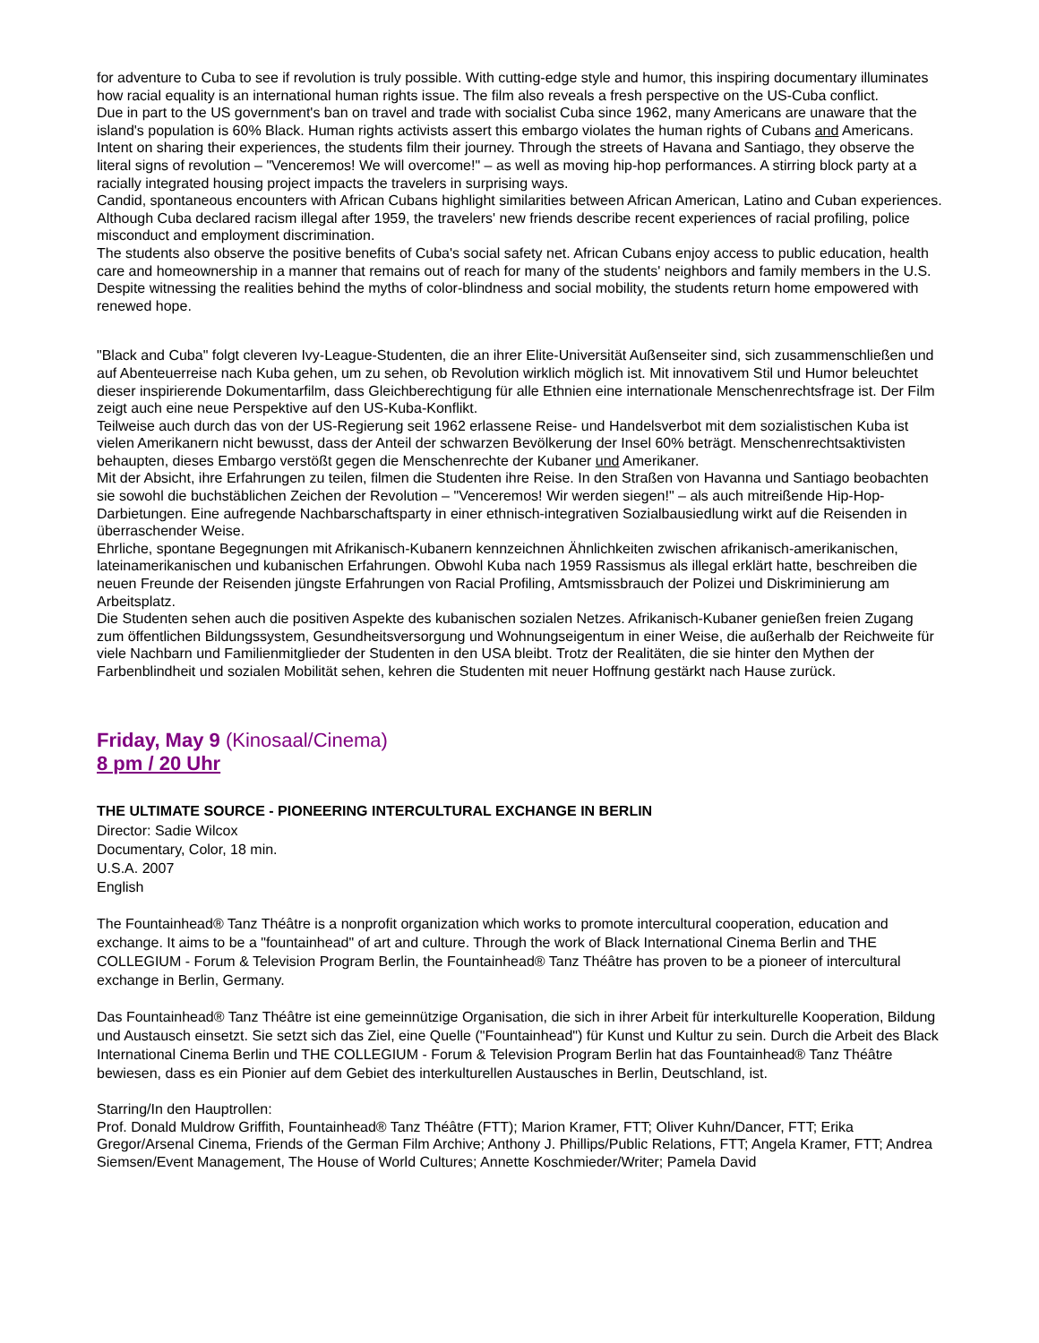for adventure to Cuba to see if revolution is truly possible. With cutting-edge style and humor, this inspiring documentary illuminates how racial equality is an international human rights issue. The film also reveals a fresh perspective on the US-Cuba conflict.
Due in part to the US government's ban on travel and trade with socialist Cuba since 1962, many Americans are unaware that the island's population is 60% Black. Human rights activists assert this embargo violates the human rights of Cubans and Americans.
Intent on sharing their experiences, the students film their journey. Through the streets of Havana and Santiago, they observe the literal signs of revolution – "Venceremos! We will overcome!" – as well as moving hip-hop performances. A stirring block party at a racially integrated housing project impacts the travelers in surprising ways.
Candid, spontaneous encounters with African Cubans highlight similarities between African American, Latino and Cuban experiences. Although Cuba declared racism illegal after 1959, the travelers' new friends describe recent experiences of racial profiling, police misconduct and employment discrimination.
The students also observe the positive benefits of Cuba's social safety net. African Cubans enjoy access to public education, health care and homeownership in a manner that remains out of reach for many of the students' neighbors and family members in the U.S. Despite witnessing the realities behind the myths of color-blindness and social mobility, the students return home empowered with renewed hope.
"Black and Cuba" folgt cleveren Ivy-League-Studenten, die an ihrer Elite-Universität Außenseiter sind, sich zusammenschließen und auf Abenteuerreise nach Kuba gehen, um zu sehen, ob Revolution wirklich möglich ist. Mit innovativem Stil und Humor beleuchtet dieser inspirierende Dokumentarfilm, dass Gleichberechtigung für alle Ethnien eine internationale Menschenrechtsfrage ist. Der Film zeigt auch eine neue Perspektive auf den US-Kuba-Konflikt.
Teilweise auch durch das von der US-Regierung seit 1962 erlassene Reise- und Handelsverbot mit dem sozialistischen Kuba ist vielen Amerikanern nicht bewusst, dass der Anteil der schwarzen Bevölkerung der Insel 60% beträgt. Menschenrechtsaktivisten behaupten, dieses Embargo verstößt gegen die Menschenrechte der Kubaner und Amerikaner.
Mit der Absicht, ihre Erfahrungen zu teilen, filmen die Studenten ihre Reise. In den Straßen von Havanna und Santiago beobachten sie sowohl die buchstäblichen Zeichen der Revolution – "Venceremos! Wir werden siegen!" – als auch mitreißende Hip-Hop-Darbietungen. Eine aufregende Nachbarschaftsparty in einer ethnisch-integrativen Sozialbausiedlung wirkt auf die Reisenden in überraschender Weise.
Ehrliche, spontane Begegnungen mit Afrikanisch-Kubanern kennzeichnen Ähnlichkeiten zwischen afrikanisch-amerikanischen, lateinamerikanischen und kubanischen Erfahrungen. Obwohl Kuba nach 1959 Rassismus als illegal erklärt hatte, beschreiben die neuen Freunde der Reisenden jüngste Erfahrungen von Racial Profiling, Amtsmissbrauch der Polizei und Diskriminierung am Arbeitsplatz.
Die Studenten sehen auch die positiven Aspekte des kubanischen sozialen Netzes. Afrikanisch-Kubaner genießen freien Zugang zum öffentlichen Bildungssystem, Gesundheitsversorgung und Wohnungseigentum in einer Weise, die außerhalb der Reichweite für viele Nachbarn und Familienmitglieder der Studenten in den USA bleibt. Trotz der Realitäten, die sie hinter den Mythen der Farbenblindheit und sozialen Mobilität sehen, kehren die Studenten mit neuer Hoffnung gestärkt nach Hause zurück.
Friday, May 9 (Kinosaal/Cinema)
8 pm / 20 Uhr
THE ULTIMATE SOURCE - PIONEERING INTERCULTURAL EXCHANGE IN BERLIN
Director: Sadie Wilcox
Documentary, Color, 18 min.
U.S.A. 2007
English
The Fountainhead® Tanz Théâtre is a nonprofit organization which works to promote intercultural cooperation, education and exchange. It aims to be a "fountainhead" of art and culture. Through the work of Black International Cinema Berlin and THE COLLEGIUM - Forum & Television Program Berlin, the Fountainhead® Tanz Théâtre has proven to be a pioneer of intercultural exchange in Berlin, Germany.
Das Fountainhead® Tanz Théâtre ist eine gemeinnützige Organisation, die sich in ihrer Arbeit für interkulturelle Kooperation, Bildung und Austausch einsetzt. Sie setzt sich das Ziel, eine Quelle ("Fountainhead") für Kunst und Kultur zu sein. Durch die Arbeit des Black International Cinema Berlin und THE COLLEGIUM - Forum & Television Program Berlin hat das Fountainhead® Tanz Théâtre bewiesen, dass es ein Pionier auf dem Gebiet des interkulturellen Austausches in Berlin, Deutschland, ist.
Starring/In den Hauptrollen:
Prof. Donald Muldrow Griffith, Fountainhead® Tanz Théâtre (FTT); Marion Kramer, FTT; Oliver Kuhn/Dancer, FTT; Erika Gregor/Arsenal Cinema, Friends of the German Film Archive; Anthony J. Phillips/Public Relations, FTT; Angela Kramer, FTT; Andrea Siemsen/Event Management, The House of World Cultures; Annette Koschmieder/Writer; Pamela David